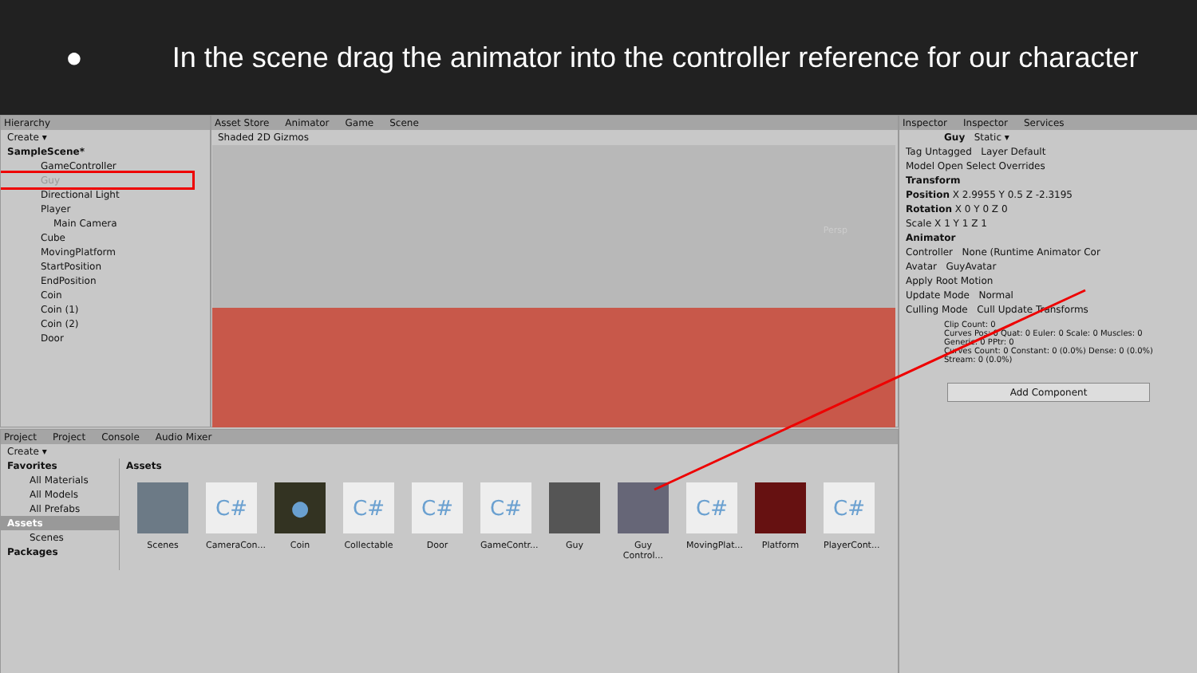● In the scene drag the animator into the controller reference for our character
Hierarchy
Create ▾
SampleScene*
GameController
Guy
Directional Light
Player
Main Camera
Cube
MovingPlatform
StartPosition
EndPosition
Coin
Coin (1)
Coin (2)
Door
Asset Store Animator Game Scene
Shaded 2D Gizmos
Persp
Project Project Console Audio Mixer
Create ▾
Favorites
All Materials
All Models
All Prefabs
Assets
Scenes
Packages
Assets
Scenes
C#
CameraCon...
●
Coin
C#
Collectable
C#
Door
C#
GameContr...
Guy Guy Control...
C#
MovingPlat...
Platform
C#
PlayerCont...
Inspector Inspector Services
Guy Static ▾
Tag Untagged Layer Default
Model Open Select Overrides
Transform
Position X 2.9955 Y 0.5 Z -2.3195
Rotation X 0 Y 0 Z 0
Scale X 1 Y 1 Z 1
Animator
Controller None (Runtime Animator Cor
Avatar GuyAvatar
Apply Root Motion
Update Mode Normal
Culling Mode Cull Update Transforms
Clip Count: 0
Curves Pos: 0 Quat: 0 Euler: 0 Scale: 0 Muscles: 0
Generic: 0 PPtr: 0
Curves Count: 0 Constant: 0 (0.0%) Dense: 0 (0.0%)
Stream: 0 (0.0%)
Add Component